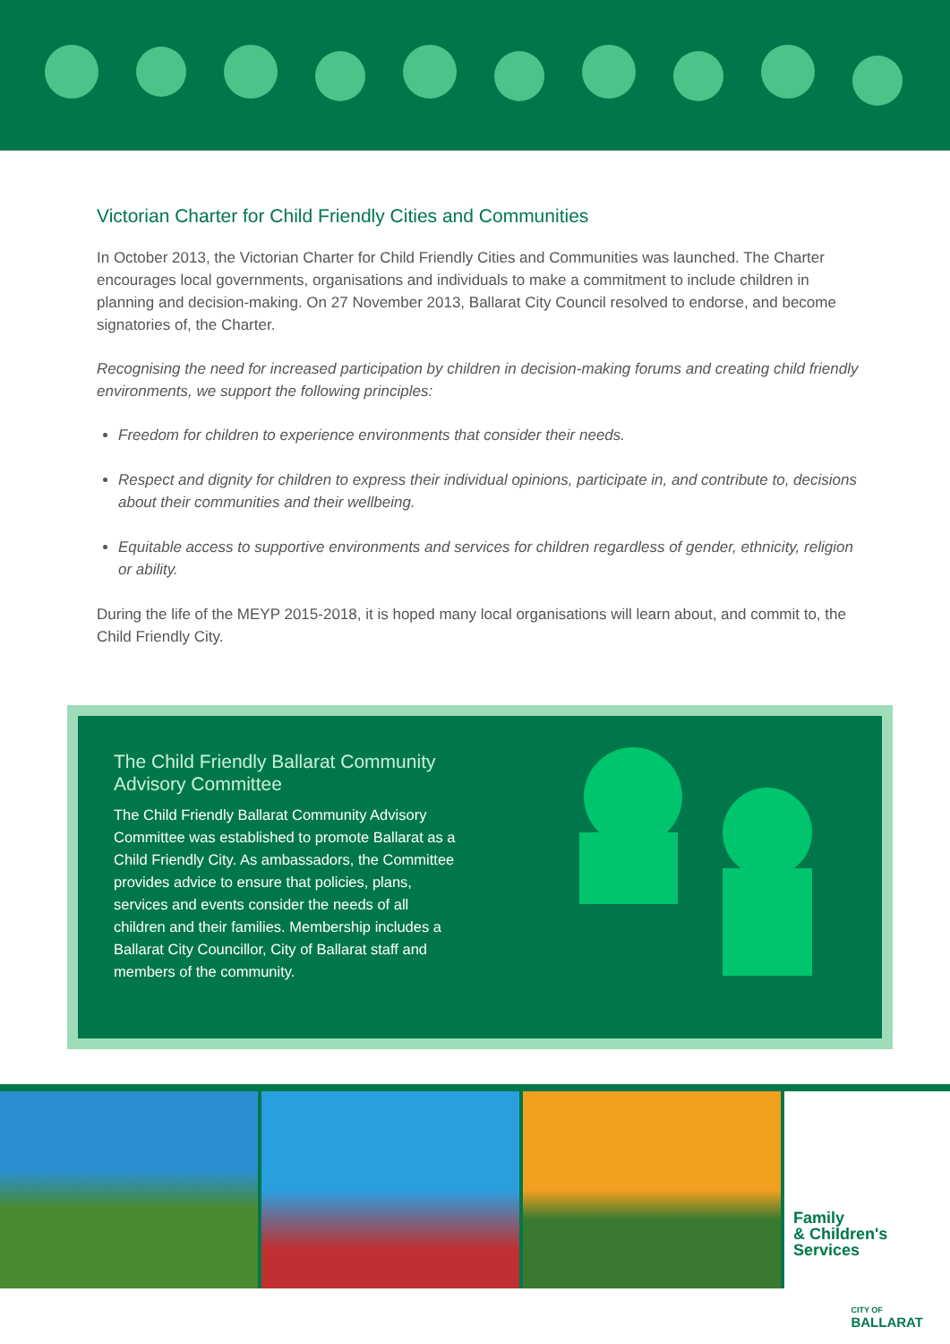Victorian Charter for Child Friendly Cities and Communities
In October 2013, the Victorian Charter for Child Friendly Cities and Communities was launched. The Charter encourages local governments, organisations and individuals to make a commitment to include children in planning and decision-making. On 27 November 2013, Ballarat City Council resolved to endorse, and become signatories of, the Charter.
Recognising the need for increased participation by children in decision-making forums and creating child friendly environments, we support the following principles:
Freedom for children to experience environments that consider their needs.
Respect and dignity for children to express their individual opinions, participate in, and contribute to, decisions about their communities and their wellbeing.
Equitable access to supportive environments and services for children regardless of gender, ethnicity, religion or ability.
During the life of the MEYP 2015-2018, it is hoped many local organisations will learn about, and commit to, the Child Friendly City.
The Child Friendly Ballarat Community Advisory Committee
The Child Friendly Ballarat Community Advisory Committee was established to promote Ballarat as a Child Friendly City. As ambassadors, the Committee provides advice to ensure that policies, plans, services and events consider the needs of all children and their families. Membership includes a Ballarat City Councillor, City of Ballarat staff and members of the community.
Family
& Children's
Services
CITY OF
BALLARAT